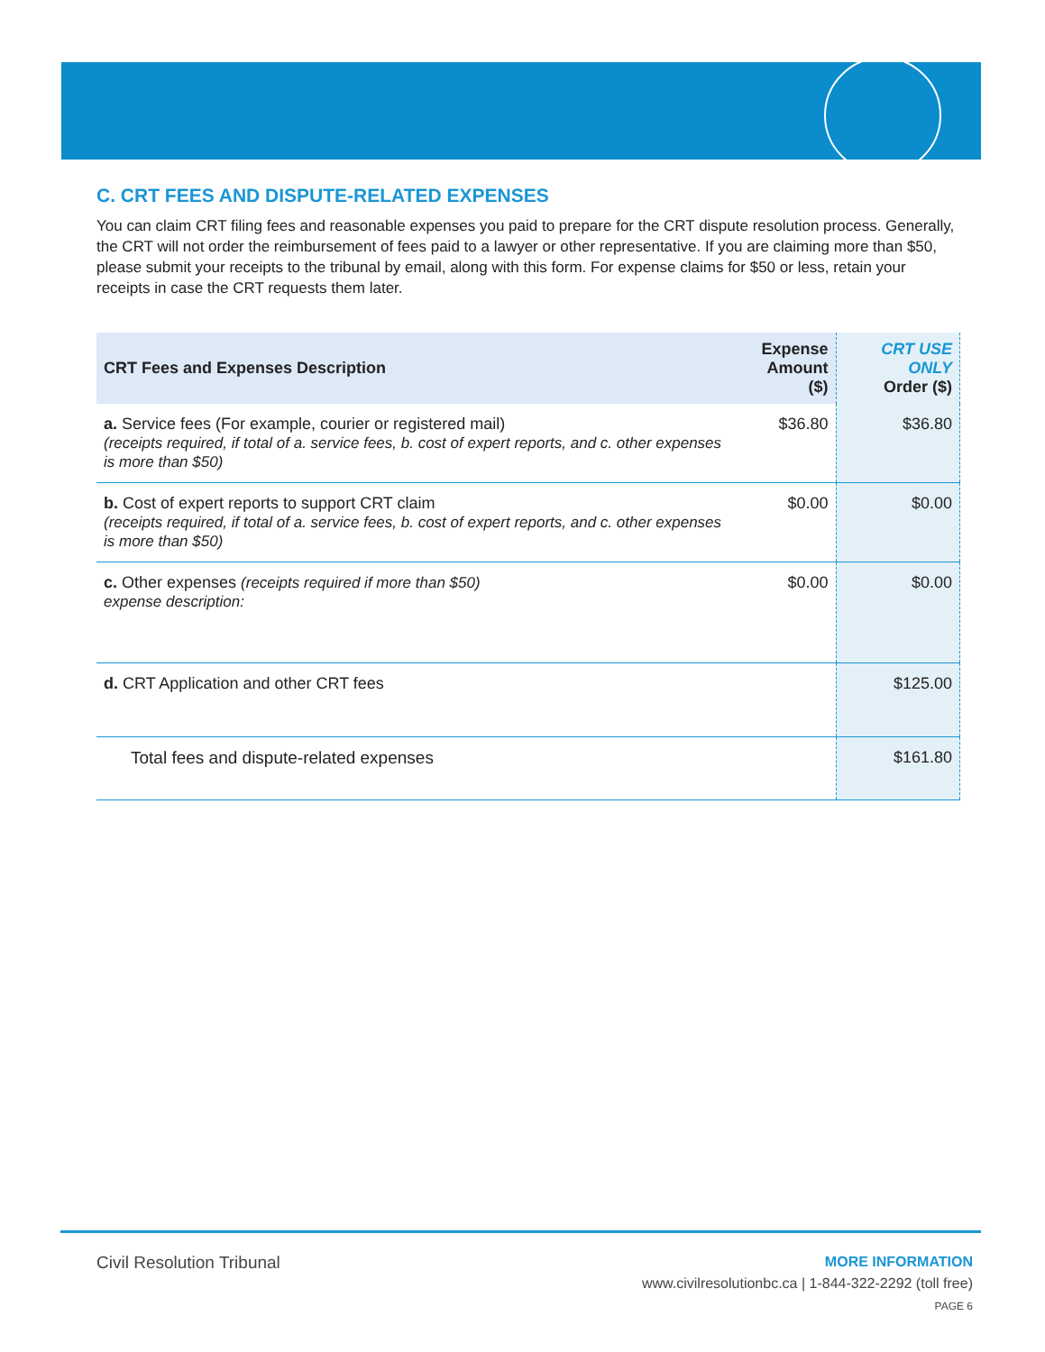C. CRT FEES AND DISPUTE-RELATED EXPENSES
You can claim CRT filing fees and reasonable expenses you paid to prepare for the CRT dispute resolution process. Generally, the CRT will not order the reimbursement of fees paid to a lawyer or other representative. If you are claiming more than $50, please submit your receipts to the tribunal by email, along with this form. For expense claims for $50 or less, retain your receipts in case the CRT requests them later.
| CRT Fees and Expenses Description | Expense Amount ($) | CRT USE ONLY Order ($) |
| --- | --- | --- |
| a. Service fees (For example, courier or registered mail) (receipts required, if total of a. service fees, b. cost of expert reports, and c. other expenses is more than $50) | $36.80 | $36.80 |
| b. Cost of expert reports to support CRT claim (receipts required, if total of a. service fees, b. cost of expert reports, and c. other expenses is more than $50) | $0.00 | $0.00 |
| c. Other expenses (receipts required if more than $50) expense description: | $0.00 | $0.00 |
| d. CRT Application and other CRT fees | | $125.00 |
| Total fees and dispute-related expenses | | $161.80 |
Civil Resolution Tribunal
MORE INFORMATION
www.civilresolutionbc.ca | 1-844-322-2292 (toll free)
PAGE 6